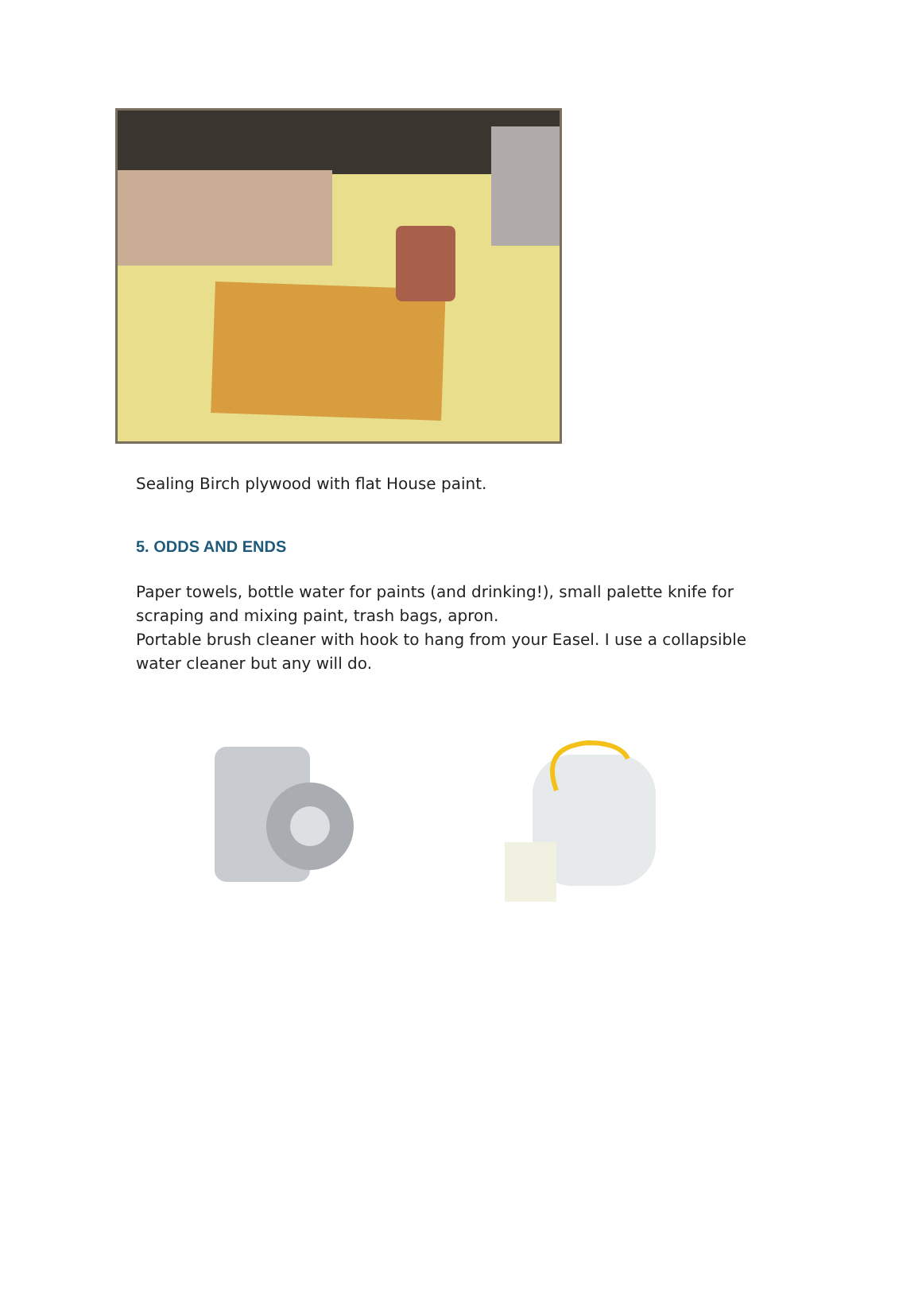Sealing Birch plywood with flat House paint.
5. ODDS AND ENDS
Paper towels, bottle water for paints (and drinking!), small palette knife for scraping and mixing paint, trash bags, apron.
Portable brush cleaner with hook to hang from your Easel. I use a collapsible water cleaner but any will do.